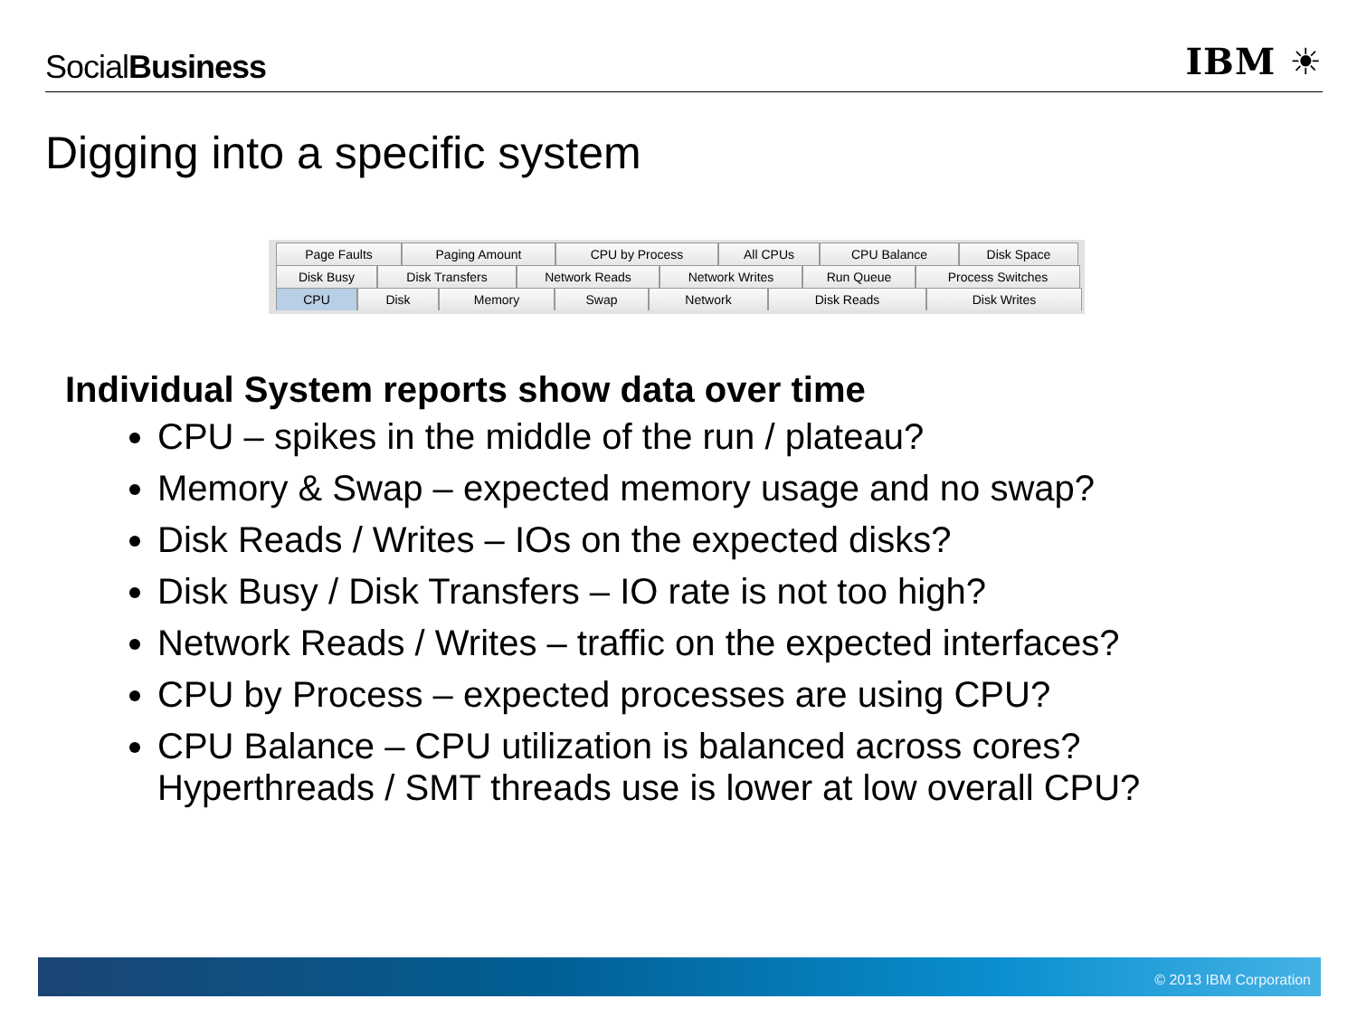SocialBusiness
IBM ☀
Digging into a specific system
Page Faults Paging Amount CPU by Process All CPUs CPU Balance Disk Space
Disk Busy Disk Transfers Network Reads Network Writes Run Queue Process Switches
CPU Disk Memory Swap Network Disk Reads Disk Writes
Individual System reports show data over time
CPU – spikes in the middle of the run / plateau?
Memory & Swap – expected memory usage and no swap?
Disk Reads / Writes – IOs on the expected disks?
Disk Busy / Disk Transfers – IO rate is not too high?
Network Reads / Writes – traffic on the expected interfaces?
CPU by Process – expected processes are using CPU?
CPU Balance – CPU utilization is balanced across cores?
Hyperthreads / SMT threads use is lower at low overall CPU?
© 2013 IBM Corporation